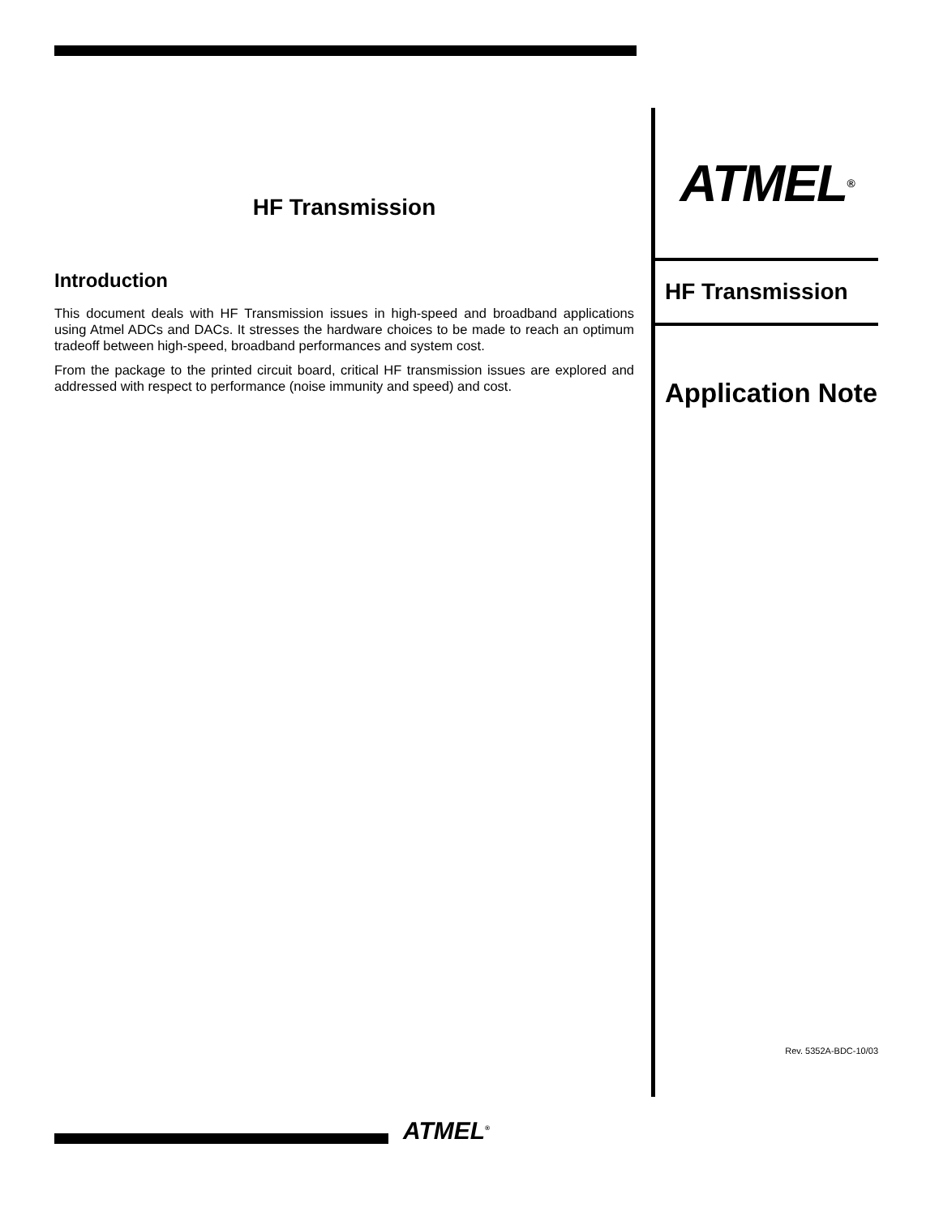HF Transmission
Introduction
This document deals with HF Transmission issues in high-speed and broadband applications using Atmel ADCs and DACs. It stresses the hardware choices to be made to reach an optimum tradeoff between high-speed, broadband performances and system cost.
From the package to the printed circuit board, critical HF transmission issues are explored and addressed with respect to performance (noise immunity and speed) and cost.
ATMEL<sup>®</sup>
HF Transmission
Application Note
Rev. 5352A-BDC-10/03
ATMEL<sup>®</sup>